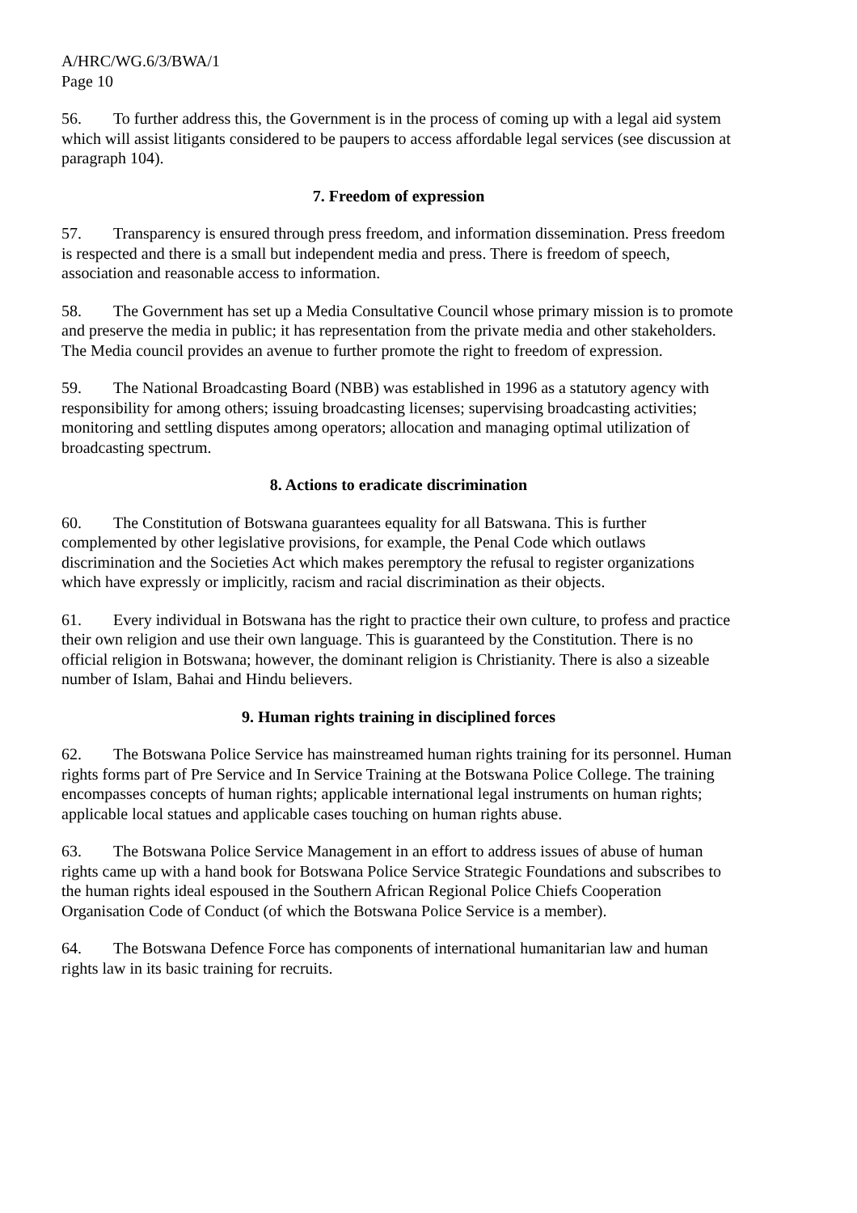A/HRC/WG.6/3/BWA/1
Page 10
56. To further address this, the Government is in the process of coming up with a legal aid system which will assist litigants considered to be paupers to access affordable legal services (see discussion at paragraph 104).
7. Freedom of expression
57. Transparency is ensured through press freedom, and information dissemination. Press freedom is respected and there is a small but independent media and press. There is freedom of speech, association and reasonable access to information.
58. The Government has set up a Media Consultative Council whose primary mission is to promote and preserve the media in public; it has representation from the private media and other stakeholders. The Media council provides an avenue to further promote the right to freedom of expression.
59. The National Broadcasting Board (NBB) was established in 1996 as a statutory agency with responsibility for among others; issuing broadcasting licenses; supervising broadcasting activities; monitoring and settling disputes among operators; allocation and managing optimal utilization of broadcasting spectrum.
8. Actions to eradicate discrimination
60. The Constitution of Botswana guarantees equality for all Batswana. This is further complemented by other legislative provisions, for example, the Penal Code which outlaws discrimination and the Societies Act which makes peremptory the refusal to register organizations which have expressly or implicitly, racism and racial discrimination as their objects.
61. Every individual in Botswana has the right to practice their own culture, to profess and practice their own religion and use their own language. This is guaranteed by the Constitution. There is no official religion in Botswana; however, the dominant religion is Christianity. There is also a sizeable number of Islam, Bahai and Hindu believers.
9. Human rights training in disciplined forces
62. The Botswana Police Service has mainstreamed human rights training for its personnel. Human rights forms part of Pre Service and In Service Training at the Botswana Police College. The training encompasses concepts of human rights; applicable international legal instruments on human rights; applicable local statues and applicable cases touching on human rights abuse.
63. The Botswana Police Service Management in an effort to address issues of abuse of human rights came up with a hand book for Botswana Police Service Strategic Foundations and subscribes to the human rights ideal espoused in the Southern African Regional Police Chiefs Cooperation Organisation Code of Conduct (of which the Botswana Police Service is a member).
64. The Botswana Defence Force has components of international humanitarian law and human rights law in its basic training for recruits.